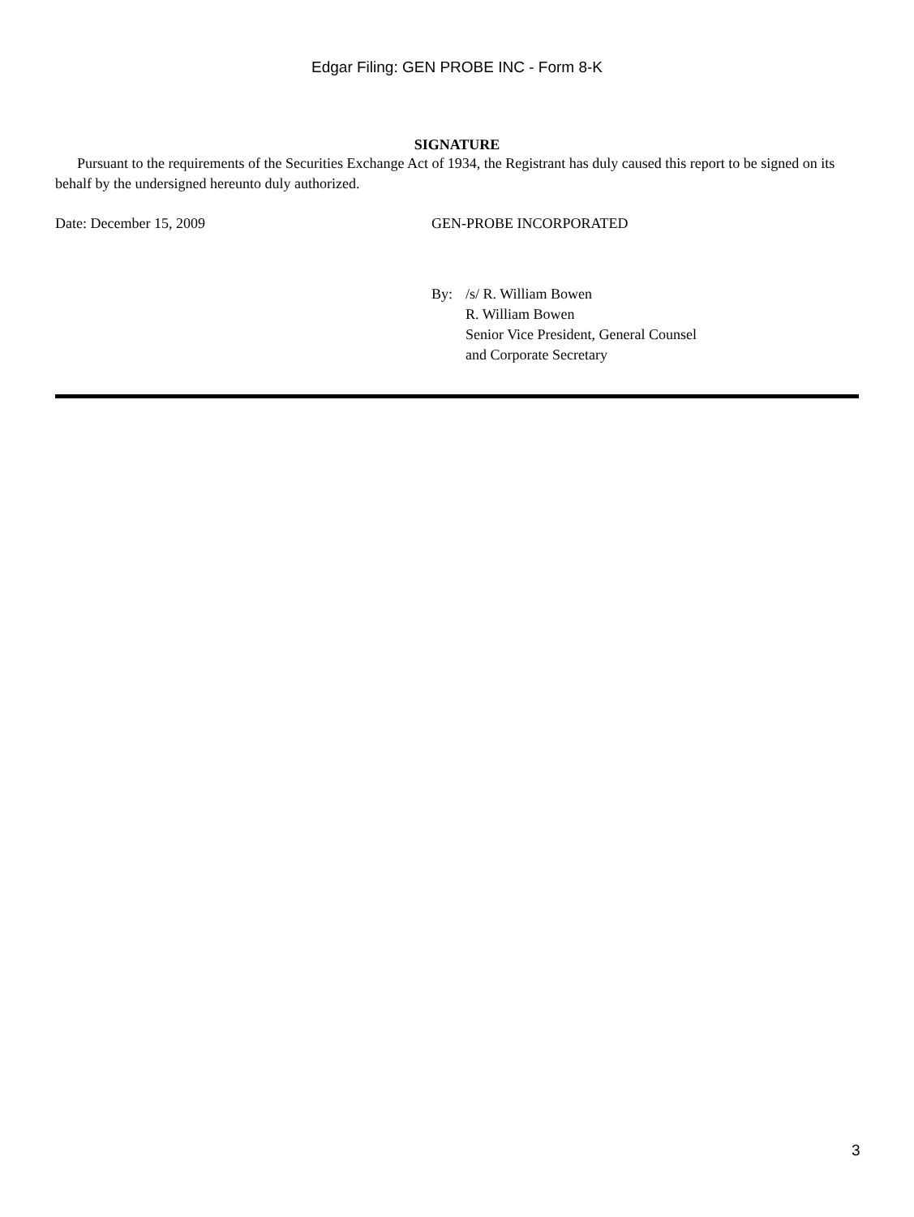Edgar Filing: GEN PROBE INC - Form 8-K
SIGNATURE
Pursuant to the requirements of the Securities Exchange Act of 1934, the Registrant has duly caused this report to be signed on its behalf by the undersigned hereunto duly authorized.
Date: December 15, 2009 GEN-PROBE INCORPORATED
By: /s/ R. William Bowen
R. William Bowen
Senior Vice President, General Counsel
and Corporate Secretary
3